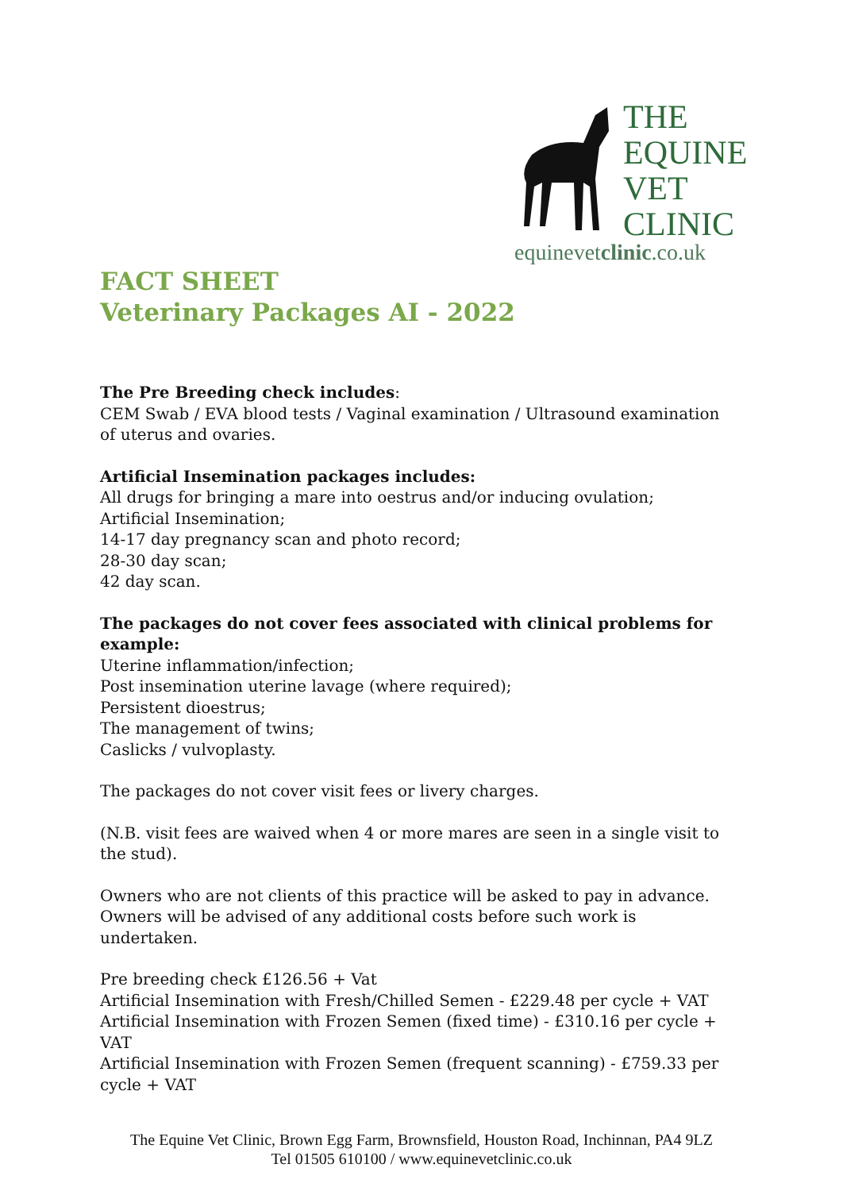THE
EQUINE
VET
CLINIC
equinevetclinic.co.uk
FACT SHEET
Veterinary Packages AI - 2022
The Pre Breeding check includes:
CEM Swab / EVA blood tests / Vaginal examination / Ultrasound examination of uterus and ovaries.
Artificial Insemination packages includes:
All drugs for bringing a mare into oestrus and/or inducing ovulation;
Artificial Insemination;
14-17 day pregnancy scan and photo record;
28-30 day scan;
42 day scan.
The packages do not cover fees associated with clinical problems for example:
Uterine inflammation/infection;
Post insemination uterine lavage (where required);
Persistent dioestrus;
The management of twins;
Caslicks / vulvoplasty.
The packages do not cover visit fees or livery charges.
(N.B. visit fees are waived when 4 or more mares are seen in a single visit to the stud).
Owners who are not clients of this practice will be asked to pay in advance. Owners will be advised of any additional costs before such work is undertaken.
Pre breeding check £126.56 + Vat
Artificial Insemination with Fresh/Chilled Semen - £229.48 per cycle + VAT
Artificial Insemination with Frozen Semen (fixed time) - £310.16 per cycle + VAT
Artificial Insemination with Frozen Semen (frequent scanning) - £759.33 per cycle + VAT
The Equine Vet Clinic, Brown Egg Farm, Brownsfield, Houston Road, Inchinnan, PA4 9LZ
Tel 01505 610100 / www.equinevetclinic.co.uk